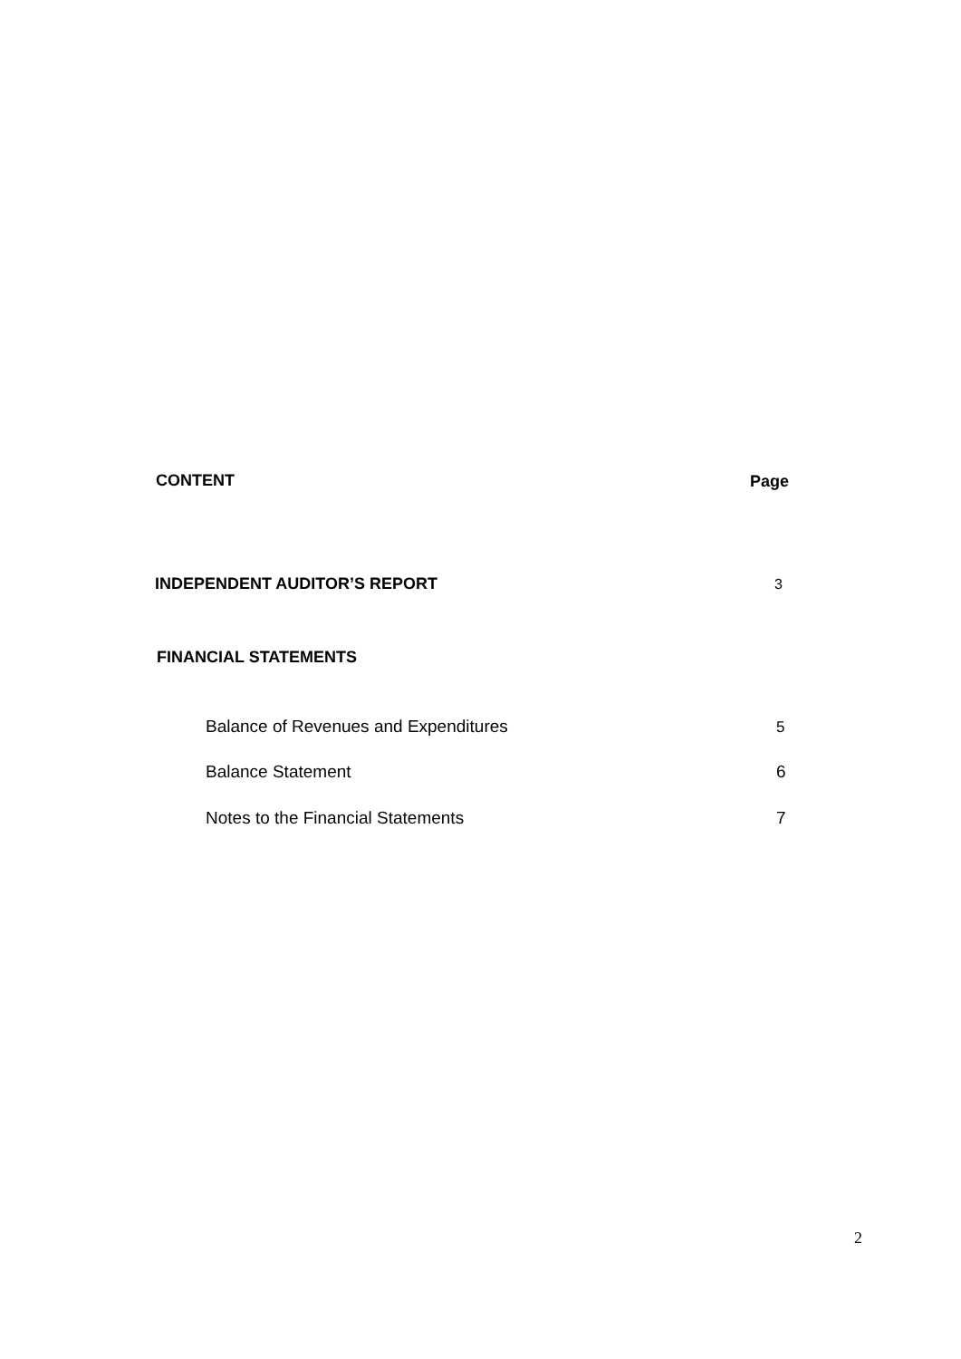CONTENT Page
INDEPENDENT AUDITOR’S REPORT 3
FINANCIAL STATEMENTS
Balance of Revenues and Expenditures 5
Balance Statement 6
Notes to the Financial Statements 7
2